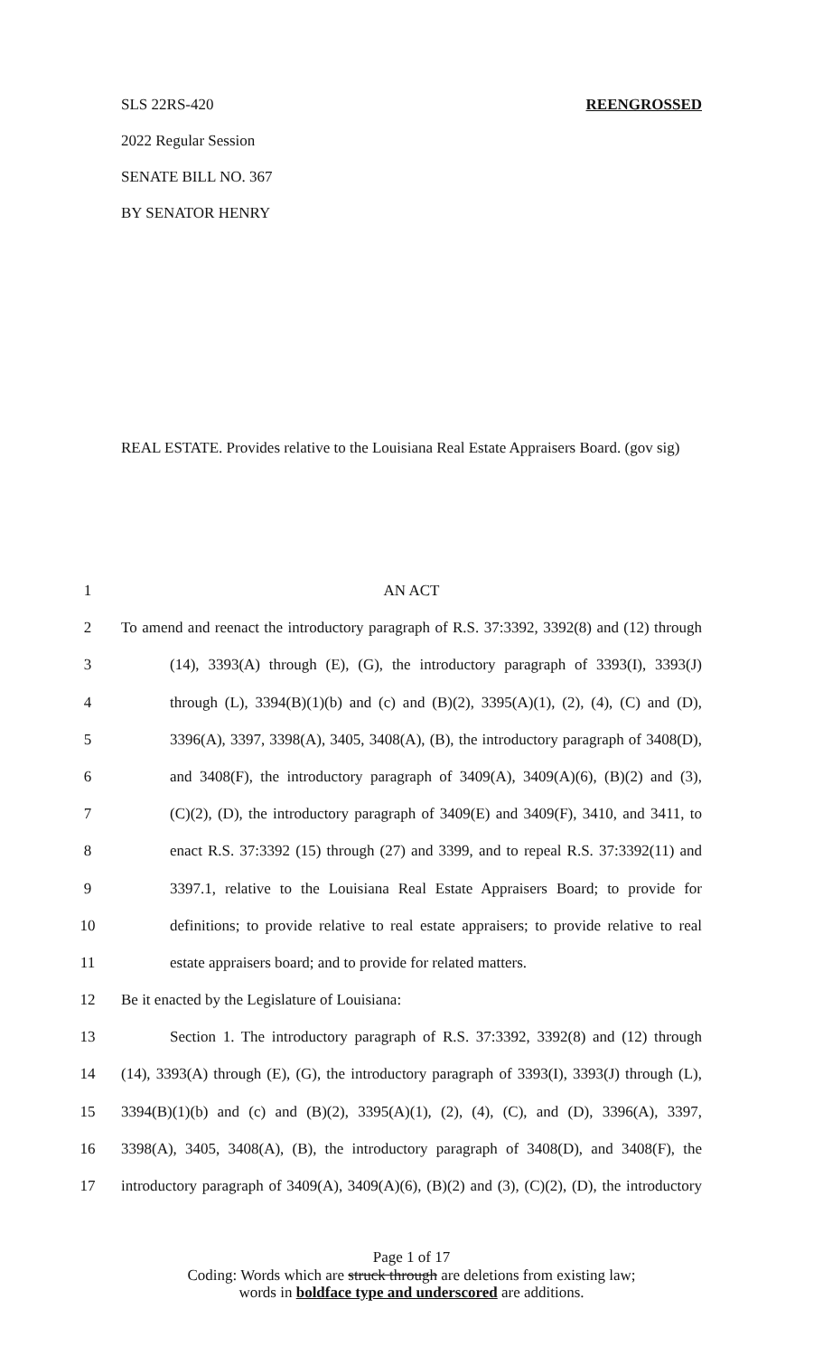SLS 22RS-420 REENGROSSED
2022 Regular Session
SENATE BILL NO. 367
BY SENATOR HENRY
REAL ESTATE. Provides relative to the Louisiana Real Estate Appraisers Board. (gov sig)
| 1 | AN ACT |
| 2 | To amend and reenact the introductory paragraph of R.S. 37:3392, 3392(8) and (12) through |
| 3 | (14), 3393(A) through (E), (G), the introductory paragraph of 3393(I), 3393(J) |
| 4 | through (L), 3394(B)(1)(b) and (c) and (B)(2), 3395(A)(1), (2), (4), (C) and (D), |
| 5 | 3396(A), 3397, 3398(A), 3405, 3408(A), (B), the introductory paragraph of 3408(D), |
| 6 | and 3408(F), the introductory paragraph of 3409(A), 3409(A)(6), (B)(2) and (3), |
| 7 | (C)(2), (D), the introductory paragraph of 3409(E) and 3409(F), 3410, and 3411, to |
| 8 | enact R.S. 37:3392 (15) through (27) and 3399, and to repeal R.S. 37:3392(11) and |
| 9 | 3397.1, relative to the Louisiana Real Estate Appraisers Board; to provide for |
| 10 | definitions; to provide relative to real estate appraisers; to provide relative to real |
| 11 | estate appraisers board; and to provide for related matters. |
| 12 | Be it enacted by the Legislature of Louisiana: |
| 13 | Section 1. The introductory paragraph of R.S. 37:3392, 3392(8) and (12) through |
| 14 | (14), 3393(A) through (E), (G), the introductory paragraph of 3393(I), 3393(J) through (L), |
| 15 | 3394(B)(1)(b) and (c) and (B)(2), 3395(A)(1), (2), (4), (C), and (D), 3396(A), 3397, |
| 16 | 3398(A), 3405, 3408(A), (B), the introductory paragraph of 3408(D), and 3408(F), the |
| 17 | introductory paragraph of 3409(A), 3409(A)(6), (B)(2) and (3), (C)(2), (D), the introductory |
Page 1 of 17
Coding: Words which are struck through are deletions from existing law;
words in boldface type and underscored are additions.